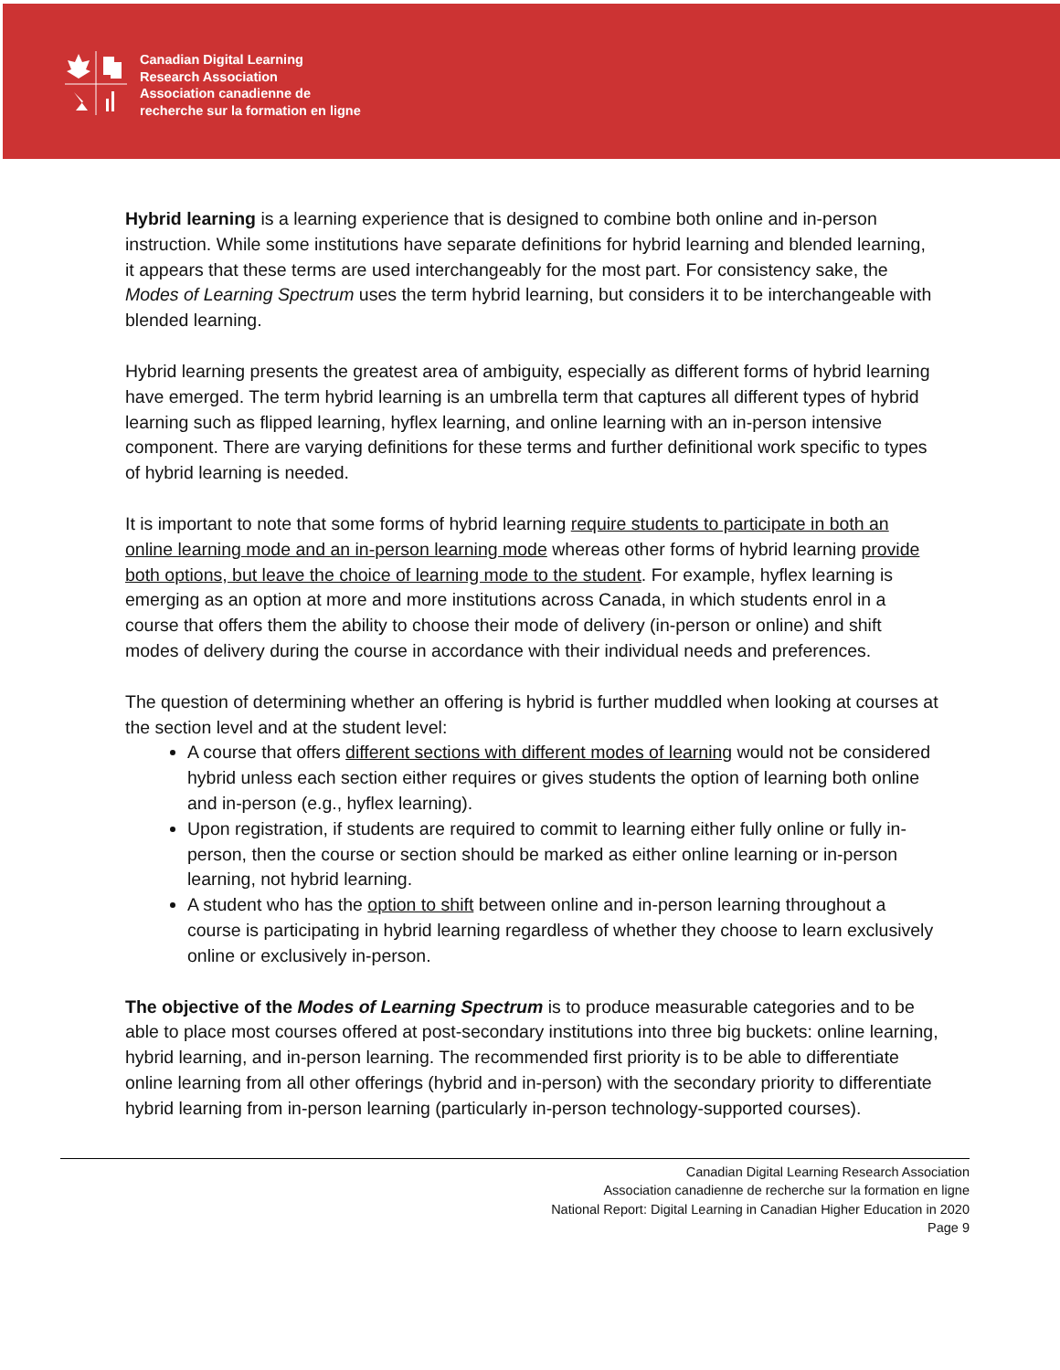Canadian Digital Learning
Research Association
Association canadienne de
recherche sur la formation en ligne
Hybrid learning is a learning experience that is designed to combine both online and in-person instruction. While some institutions have separate definitions for hybrid learning and blended learning, it appears that these terms are used interchangeably for the most part. For consistency sake, the Modes of Learning Spectrum uses the term hybrid learning, but considers it to be interchangeable with blended learning.
Hybrid learning presents the greatest area of ambiguity, especially as different forms of hybrid learning have emerged. The term hybrid learning is an umbrella term that captures all different types of hybrid learning such as flipped learning, hyflex learning, and online learning with an in-person intensive component. There are varying definitions for these terms and further definitional work specific to types of hybrid learning is needed.
It is important to note that some forms of hybrid learning require students to participate in both an online learning mode and an in-person learning mode whereas other forms of hybrid learning provide both options, but leave the choice of learning mode to the student. For example, hyflex learning is emerging as an option at more and more institutions across Canada, in which students enrol in a course that offers them the ability to choose their mode of delivery (in-person or online) and shift modes of delivery during the course in accordance with their individual needs and preferences.
The question of determining whether an offering is hybrid is further muddled when looking at courses at the section level and at the student level:
A course that offers different sections with different modes of learning would not be considered hybrid unless each section either requires or gives students the option of learning both online and in-person (e.g., hyflex learning).
Upon registration, if students are required to commit to learning either fully online or fully in-person, then the course or section should be marked as either online learning or in-person learning, not hybrid learning.
A student who has the option to shift between online and in-person learning throughout a course is participating in hybrid learning regardless of whether they choose to learn exclusively online or exclusively in-person.
The objective of the Modes of Learning Spectrum is to produce measurable categories and to be able to place most courses offered at post-secondary institutions into three big buckets: online learning, hybrid learning, and in-person learning. The recommended first priority is to be able to differentiate online learning from all other offerings (hybrid and in-person) with the secondary priority to differentiate hybrid learning from in-person learning (particularly in-person technology-supported courses).
Canadian Digital Learning Research Association
Association canadienne de recherche sur la formation en ligne
National Report: Digital Learning in Canadian Higher Education in 2020
Page 9